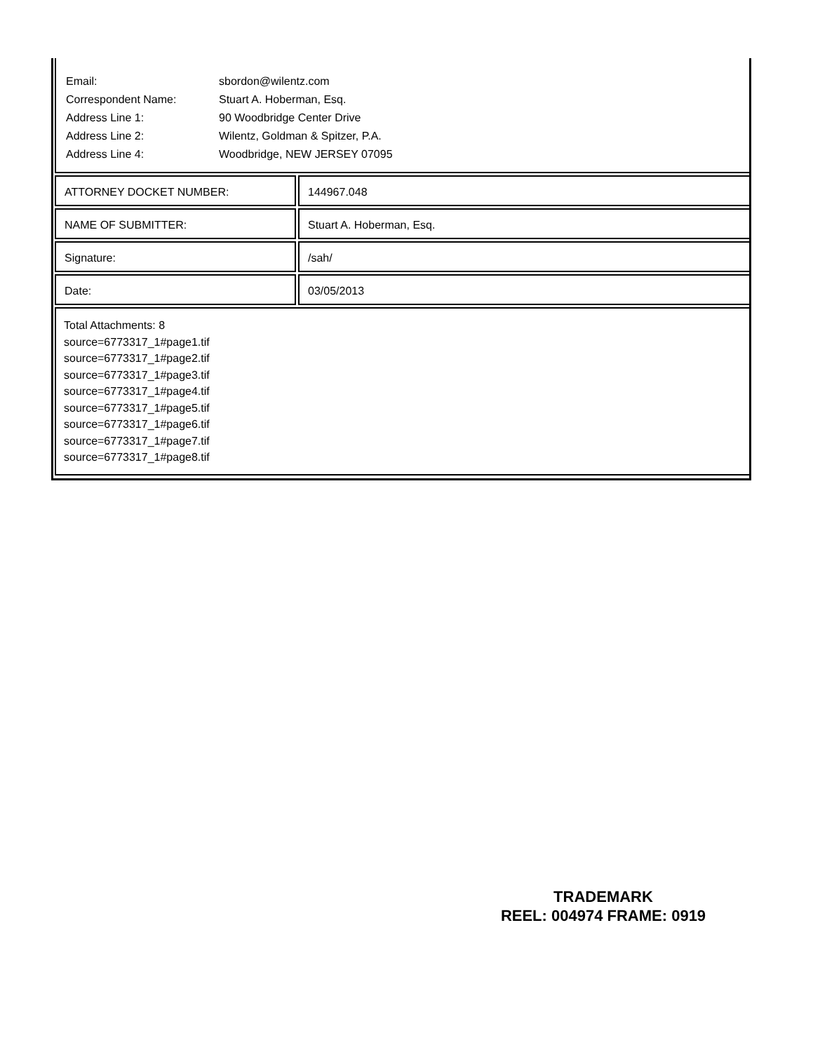| Email: | sbordon@wilentz.com |
| Correspondent Name: | Stuart A. Hoberman, Esq. |
| Address Line 1: | 90 Woodbridge Center Drive |
| Address Line 2: | Wilentz, Goldman & Spitzer, P.A. |
| Address Line 4: | Woodbridge, NEW JERSEY 07095 |
ATTORNEY DOCKET NUMBER: 144967.048
NAME OF SUBMITTER: Stuart A. Hoberman, Esq.
Signature: /sah/
Date: 03/05/2013
Total Attachments: 8
source=6773317_1#page1.tif
source=6773317_1#page2.tif
source=6773317_1#page3.tif
source=6773317_1#page4.tif
source=6773317_1#page5.tif
source=6773317_1#page6.tif
source=6773317_1#page7.tif
source=6773317_1#page8.tif
TRADEMARK
REEL: 004974 FRAME: 0919